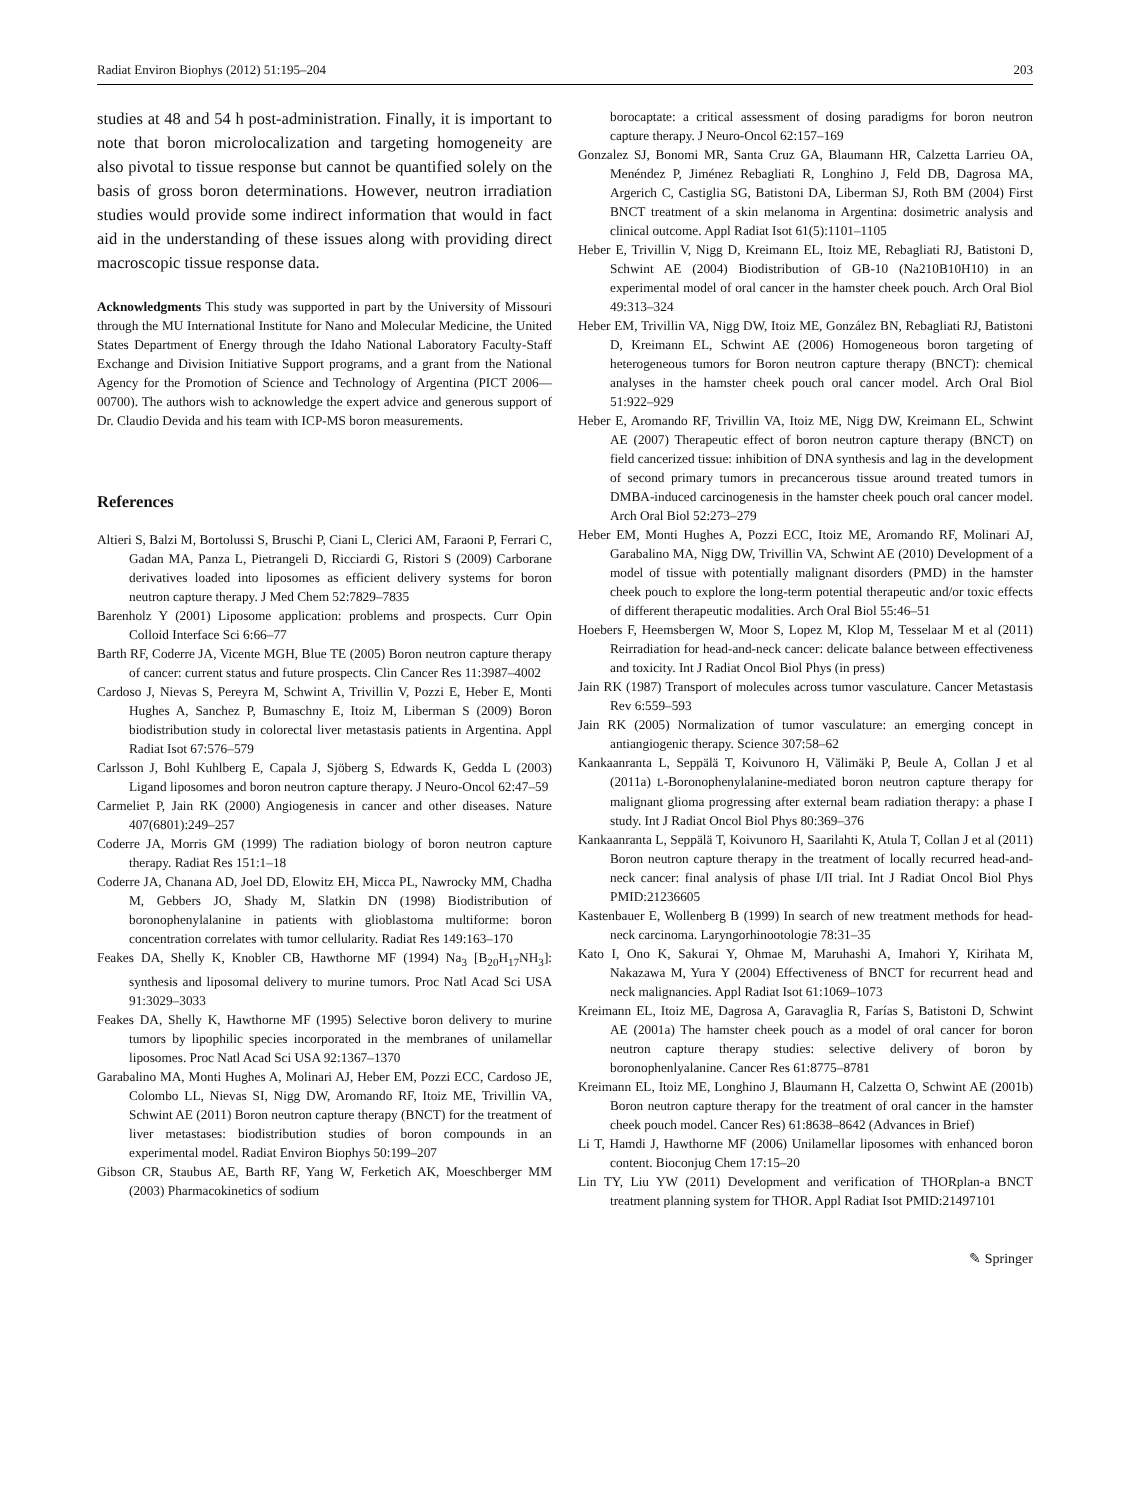Radiat Environ Biophys (2012) 51:195–204 203
studies at 48 and 54 h post-administration. Finally, it is important to note that boron microlocalization and targeting homogeneity are also pivotal to tissue response but cannot be quantified solely on the basis of gross boron determinations. However, neutron irradiation studies would provide some indirect information that would in fact aid in the understanding of these issues along with providing direct macroscopic tissue response data.
Acknowledgments This study was supported in part by the University of Missouri through the MU International Institute for Nano and Molecular Medicine, the United States Department of Energy through the Idaho National Laboratory Faculty-Staff Exchange and Division Initiative Support programs, and a grant from the National Agency for the Promotion of Science and Technology of Argentina (PICT 2006—00700). The authors wish to acknowledge the expert advice and generous support of Dr. Claudio Devida and his team with ICP-MS boron measurements.
References
Altieri S, Balzi M, Bortolussi S, Bruschi P, Ciani L, Clerici AM, Faraoni P, Ferrari C, Gadan MA, Panza L, Pietrangeli D, Ricciardi G, Ristori S (2009) Carborane derivatives loaded into liposomes as efficient delivery systems for boron neutron capture therapy. J Med Chem 52:7829–7835
Barenholz Y (2001) Liposome application: problems and prospects. Curr Opin Colloid Interface Sci 6:66–77
Barth RF, Coderre JA, Vicente MGH, Blue TE (2005) Boron neutron capture therapy of cancer: current status and future prospects. Clin Cancer Res 11:3987–4002
Cardoso J, Nievas S, Pereyra M, Schwint A, Trivillin V, Pozzi E, Heber E, Monti Hughes A, Sanchez P, Bumaschny E, Itoiz M, Liberman S (2009) Boron biodistribution study in colorectal liver metastasis patients in Argentina. Appl Radiat Isot 67:576–579
Carlsson J, Bohl Kuhlberg E, Capala J, Sjöberg S, Edwards K, Gedda L (2003) Ligand liposomes and boron neutron capture therapy. J Neuro-Oncol 62:47–59
Carmeliet P, Jain RK (2000) Angiogenesis in cancer and other diseases. Nature 407(6801):249–257
Coderre JA, Morris GM (1999) The radiation biology of boron neutron capture therapy. Radiat Res 151:1–18
Coderre JA, Chanana AD, Joel DD, Elowitz EH, Micca PL, Nawrocky MM, Chadha M, Gebbers JO, Shady M, Slatkin DN (1998) Biodistribution of boronophenylalanine in patients with glioblastoma multiforme: boron concentration correlates with tumor cellularity. Radiat Res 149:163–170
Feakes DA, Shelly K, Knobler CB, Hawthorne MF (1994) Na<sub>3</sub> [B<sub>20</sub>H<sub>17</sub>NH<sub>3</sub>]: synthesis and liposomal delivery to murine tumors. Proc Natl Acad Sci USA 91:3029–3033
Feakes DA, Shelly K, Hawthorne MF (1995) Selective boron delivery to murine tumors by lipophilic species incorporated in the membranes of unilamellar liposomes. Proc Natl Acad Sci USA 92:1367–1370
Garabalino MA, Monti Hughes A, Molinari AJ, Heber EM, Pozzi ECC, Cardoso JE, Colombo LL, Nievas SI, Nigg DW, Aromando RF, Itoiz ME, Trivillin VA, Schwint AE (2011) Boron neutron capture therapy (BNCT) for the treatment of liver metastases: biodistribution studies of boron compounds in an experimental model. Radiat Environ Biophys 50:199–207
Gibson CR, Staubus AE, Barth RF, Yang W, Ferketich AK, Moeschberger MM (2003) Pharmacokinetics of sodium
borocaptate: a critical assessment of dosing paradigms for boron neutron capture therapy. J Neuro-Oncol 62:157–169
Gonzalez SJ, Bonomi MR, Santa Cruz GA, Blaumann HR, Calzetta Larrieu OA, Menéndez P, Jiménez Rebagliati R, Longhino J, Feld DB, Dagrosa MA, Argerich C, Castiglia SG, Batistoni DA, Liberman SJ, Roth BM (2004) First BNCT treatment of a skin melanoma in Argentina: dosimetric analysis and clinical outcome. Appl Radiat Isot 61(5):1101–1105
Heber E, Trivillin V, Nigg D, Kreimann EL, Itoiz ME, Rebagliati RJ, Batistoni D, Schwint AE (2004) Biodistribution of GB-10 (Na210B10H10) in an experimental model of oral cancer in the hamster cheek pouch. Arch Oral Biol 49:313–324
Heber EM, Trivillin VA, Nigg DW, Itoiz ME, González BN, Rebagliati RJ, Batistoni D, Kreimann EL, Schwint AE (2006) Homogeneous boron targeting of heterogeneous tumors for Boron neutron capture therapy (BNCT): chemical analyses in the hamster cheek pouch oral cancer model. Arch Oral Biol 51:922–929
Heber E, Aromando RF, Trivillin VA, Itoiz ME, Nigg DW, Kreimann EL, Schwint AE (2007) Therapeutic effect of boron neutron capture therapy (BNCT) on field cancerized tissue: inhibition of DNA synthesis and lag in the development of second primary tumors in precancerous tissue around treated tumors in DMBA-induced carcinogenesis in the hamster cheek pouch oral cancer model. Arch Oral Biol 52:273–279
Heber EM, Monti Hughes A, Pozzi ECC, Itoiz ME, Aromando RF, Molinari AJ, Garabalino MA, Nigg DW, Trivillin VA, Schwint AE (2010) Development of a model of tissue with potentially malignant disorders (PMD) in the hamster cheek pouch to explore the long-term potential therapeutic and/or toxic effects of different therapeutic modalities. Arch Oral Biol 55:46–51
Hoebers F, Heemsbergen W, Moor S, Lopez M, Klop M, Tesselaar M et al (2011) Reirradiation for head-and-neck cancer: delicate balance between effectiveness and toxicity. Int J Radiat Oncol Biol Phys (in press)
Jain RK (1987) Transport of molecules across tumor vasculature. Cancer Metastasis Rev 6:559–593
Jain RK (2005) Normalization of tumor vasculature: an emerging concept in antiangiogenic therapy. Science 307:58–62
Kankaanranta L, Seppälä T, Koivunoro H, Välimäki P, Beule A, Collan J et al (2011a) L-Boronophenylalanine-mediated boron neutron capture therapy for malignant glioma progressing after external beam radiation therapy: a phase I study. Int J Radiat Oncol Biol Phys 80:369–376
Kankaanranta L, Seppälä T, Koivunoro H, Saarilahti K, Atula T, Collan J et al (2011) Boron neutron capture therapy in the treatment of locally recurred head-and-neck cancer: final analysis of phase I/II trial. Int J Radiat Oncol Biol Phys PMID:21236605
Kastenbauer E, Wollenberg B (1999) In search of new treatment methods for head-neck carcinoma. Laryngorhinootologie 78:31–35
Kato I, Ono K, Sakurai Y, Ohmae M, Maruhashi A, Imahori Y, Kirihata M, Nakazawa M, Yura Y (2004) Effectiveness of BNCT for recurrent head and neck malignancies. Appl Radiat Isot 61:1069–1073
Kreimann EL, Itoiz ME, Dagrosa A, Garavaglia R, Farías S, Batistoni D, Schwint AE (2001a) The hamster cheek pouch as a model of oral cancer for boron neutron capture therapy studies: selective delivery of boron by boronophenlyalanine. Cancer Res 61:8775–8781
Kreimann EL, Itoiz ME, Longhino J, Blaumann H, Calzetta O, Schwint AE (2001b) Boron neutron capture therapy for the treatment of oral cancer in the hamster cheek pouch model. Cancer Res) 61:8638–8642 (Advances in Brief)
Li T, Hamdi J, Hawthorne MF (2006) Unilamellar liposomes with enhanced boron content. Bioconjug Chem 17:15–20
Lin TY, Liu YW (2011) Development and verification of THORplan-a BNCT treatment planning system for THOR. Appl Radiat Isot PMID:21497101
✎ Springer